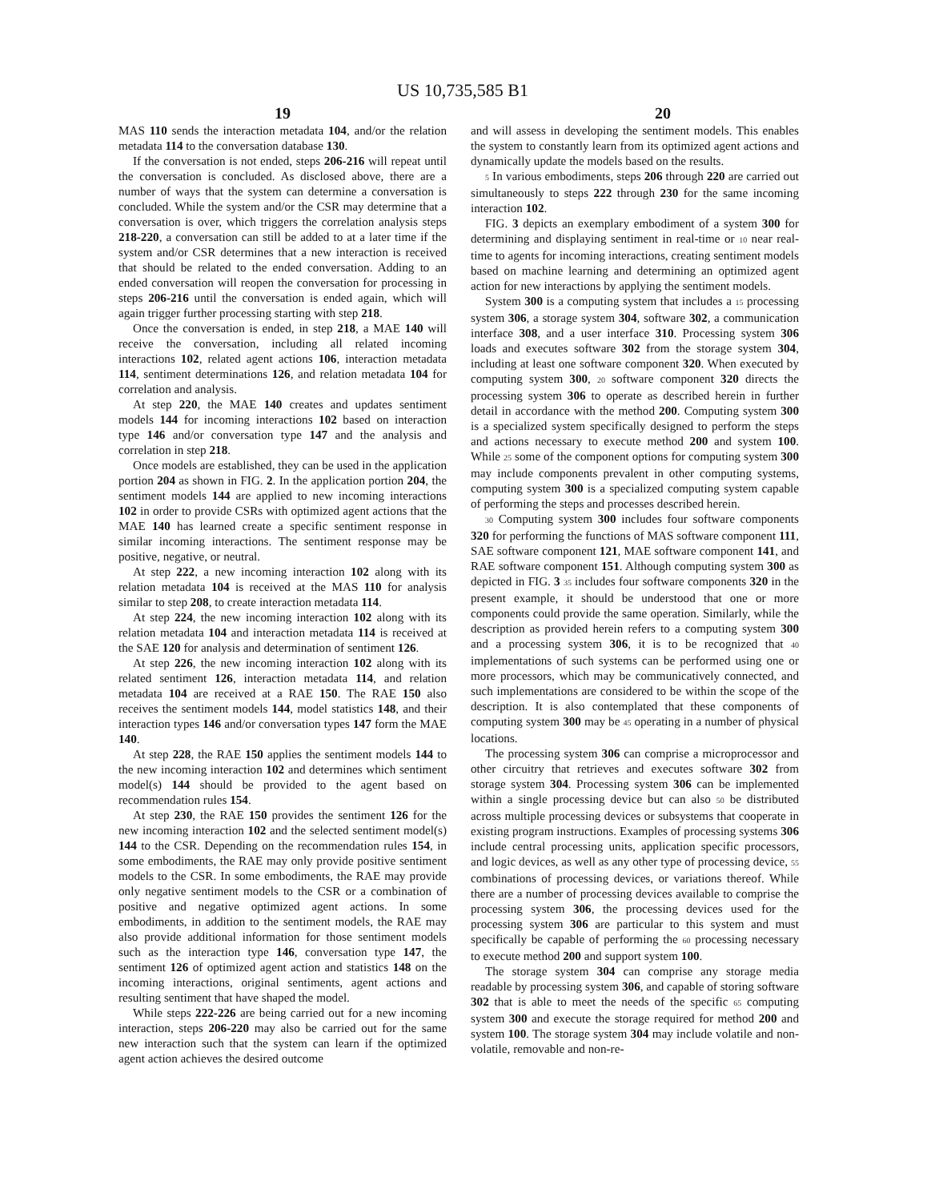US 10,735,585 B1
19 20
MAS 110 sends the interaction metadata 104, and/or the relation metadata 114 to the conversation database 130.
If the conversation is not ended, steps 206-216 will repeat until the conversation is concluded. As disclosed above, there are a number of ways that the system can determine a conversation is concluded. While the system and/or the CSR may determine that a conversation is over, which triggers the correlation analysis steps 218-220, a conversation can still be added to at a later time if the system and/or CSR determines that a new interaction is received that should be related to the ended conversation. Adding to an ended conversation will reopen the conversation for processing in steps 206-216 until the conversation is ended again, which will again trigger further processing starting with step 218.
Once the conversation is ended, in step 218, a MAE 140 will receive the conversation, including all related incoming interactions 102, related agent actions 106, interaction metadata 114, sentiment determinations 126, and relation metadata 104 for correlation and analysis.
At step 220, the MAE 140 creates and updates sentiment models 144 for incoming interactions 102 based on interaction type 146 and/or conversation type 147 and the analysis and correlation in step 218.
Once models are established, they can be used in the application portion 204 as shown in FIG. 2. In the application portion 204, the sentiment models 144 are applied to new incoming interactions 102 in order to provide CSRs with optimized agent actions that the MAE 140 has learned create a specific sentiment response in similar incoming interactions. The sentiment response may be positive, negative, or neutral.
At step 222, a new incoming interaction 102 along with its relation metadata 104 is received at the MAS 110 for analysis similar to step 208, to create interaction metadata 114.
At step 224, the new incoming interaction 102 along with its relation metadata 104 and interaction metadata 114 is received at the SAE 120 for analysis and determination of sentiment 126.
At step 226, the new incoming interaction 102 along with its related sentiment 126, interaction metadata 114, and relation metadata 104 are received at a RAE 150. The RAE 150 also receives the sentiment models 144, model statistics 148, and their interaction types 146 and/or conversation types 147 form the MAE 140.
At step 228, the RAE 150 applies the sentiment models 144 to the new incoming interaction 102 and determines which sentiment model(s) 144 should be provided to the agent based on recommendation rules 154.
At step 230, the RAE 150 provides the sentiment 126 for the new incoming interaction 102 and the selected sentiment model(s) 144 to the CSR. Depending on the recommendation rules 154, in some embodiments, the RAE may only provide positive sentiment models to the CSR. In some embodiments, the RAE may provide only negative sentiment models to the CSR or a combination of positive and negative optimized agent actions. In some embodiments, in addition to the sentiment models, the RAE may also provide additional information for those sentiment models such as the interaction type 146, conversation type 147, the sentiment 126 of optimized agent action and statistics 148 on the incoming interactions, original sentiments, agent actions and resulting sentiment that have shaped the model.
While steps 222-226 are being carried out for a new incoming interaction, steps 206-220 may also be carried out for the same new interaction such that the system can learn if the optimized agent action achieves the desired outcome
and will assess in developing the sentiment models. This enables the system to constantly learn from its optimized agent actions and dynamically update the models based on the results.
5 In various embodiments, steps 206 through 220 are carried out simultaneously to steps 222 through 230 for the same incoming interaction 102.
FIG. 3 depicts an exemplary embodiment of a system 300 for determining and displaying sentiment in real-time or 10 near real-time to agents for incoming interactions, creating sentiment models based on machine learning and determining an optimized agent action for new interactions by applying the sentiment models.
System 300 is a computing system that includes a 15 processing system 306, a storage system 304, software 302, a communication interface 308, and a user interface 310. Processing system 306 loads and executes software 302 from the storage system 304, including at least one software component 320. When executed by computing system 300, 20 software component 320 directs the processing system 306 to operate as described herein in further detail in accordance with the method 200. Computing system 300 is a specialized system specifically designed to perform the steps and actions necessary to execute method 200 and system 100. While 25 some of the component options for computing system 300 may include components prevalent in other computing systems, computing system 300 is a specialized computing system capable of performing the steps and processes described herein.
30 Computing system 300 includes four software components 320 for performing the functions of MAS software component 111, SAE software component 121, MAE software component 141, and RAE software component 151. Although computing system 300 as depicted in FIG. 3 35 includes four software components 320 in the present example, it should be understood that one or more components could provide the same operation. Similarly, while the description as provided herein refers to a computing system 300 and a processing system 306, it is to be recognized that 40 implementations of such systems can be performed using one or more processors, which may be communicatively connected, and such implementations are considered to be within the scope of the description. It is also contemplated that these components of computing system 300 may be 45 operating in a number of physical locations.
The processing system 306 can comprise a microprocessor and other circuitry that retrieves and executes software 302 from storage system 304. Processing system 306 can be implemented within a single processing device but can also 50 be distributed across multiple processing devices or subsystems that cooperate in existing program instructions. Examples of processing systems 306 include central processing units, application specific processors, and logic devices, as well as any other type of processing device, 55 combinations of processing devices, or variations thereof. While there are a number of processing devices available to comprise the processing system 306, the processing devices used for the processing system 306 are particular to this system and must specifically be capable of performing the 60 processing necessary to execute method 200 and support system 100.
The storage system 304 can comprise any storage media readable by processing system 306, and capable of storing software 302 that is able to meet the needs of the specific 65 computing system 300 and execute the storage required for method 200 and system 100. The storage system 304 may include volatile and non-volatile, removable and non-re-